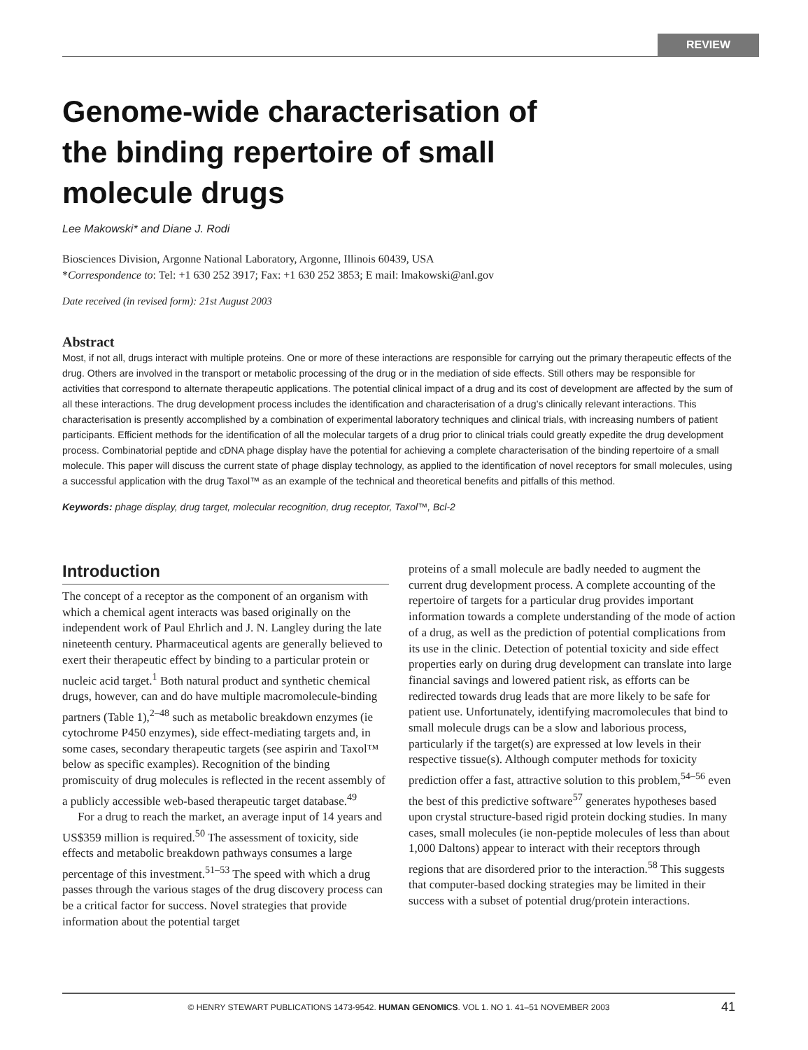REVIEW
Genome-wide characterisation of
the binding repertoire of small
molecule drugs
Lee Makowski* and Diane J. Rodi
Biosciences Division, Argonne National Laboratory, Argonne, Illinois 60439, USA
*Correspondence to: Tel: +1 630 252 3917; Fax: +1 630 252 3853; E mail: lmakowski@anl.gov
Date received (in revised form): 21st August 2003
Abstract
Most, if not all, drugs interact with multiple proteins. One or more of these interactions are responsible for carrying out the primary therapeutic effects of the drug. Others are involved in the transport or metabolic processing of the drug or in the mediation of side effects. Still others may be responsible for activities that correspond to alternate therapeutic applications. The potential clinical impact of a drug and its cost of development are affected by the sum of all these interactions. The drug development process includes the identification and characterisation of a drug’s clinically relevant interactions. This characterisation is presently accomplished by a combination of experimental laboratory techniques and clinical trials, with increasing numbers of patient participants. Efficient methods for the identification of all the molecular targets of a drug prior to clinical trials could greatly expedite the drug development process. Combinatorial peptide and cDNA phage display have the potential for achieving a complete characterisation of the binding repertoire of a small molecule. This paper will discuss the current state of phage display technology, as applied to the identification of novel receptors for small molecules, using a successful application with the drug Taxol™ as an example of the technical and theoretical benefits and pitfalls of this method.
Keywords: phage display, drug target, molecular recognition, drug receptor, Taxol™, Bcl-2
Introduction
The concept of a receptor as the component of an organism with which a chemical agent interacts was based originally on the independent work of Paul Ehrlich and J. N. Langley during the late nineteenth century. Pharmaceutical agents are generally believed to exert their therapeutic effect by binding to a particular protein or nucleic acid target.<sup>1</sup> Both natural product and synthetic chemical drugs, however, can and do have multiple macromolecule-binding partners (Table 1),<sup>2–48</sup> such as metabolic breakdown enzymes (ie cytochrome P450 enzymes), side effect-mediating targets and, in some cases, secondary therapeutic targets (see aspirin and Taxol™ below as specific examples). Recognition of the binding promiscuity of drug molecules is reflected in the recent assembly of a publicly accessible web-based therapeutic target database.<sup>49</sup>
For a drug to reach the market, an average input of 14 years and US$359 million is required.<sup>50</sup> The assessment of toxicity, side effects and metabolic breakdown pathways consumes a large percentage of this investment.<sup>51–53</sup> The speed with which a drug passes through the various stages of the drug discovery process can be a critical factor for success. Novel strategies that provide information about the potential target
proteins of a small molecule are badly needed to augment the current drug development process. A complete accounting of the repertoire of targets for a particular drug provides important information towards a complete understanding of the mode of action of a drug, as well as the prediction of potential complications from its use in the clinic. Detection of potential toxicity and side effect properties early on during drug development can translate into large financial savings and lowered patient risk, as efforts can be redirected towards drug leads that are more likely to be safe for patient use. Unfortunately, identifying macromolecules that bind to small molecule drugs can be a slow and laborious process, particularly if the target(s) are expressed at low levels in their respective tissue(s). Although computer methods for toxicity prediction offer a fast, attractive solution to this problem,<sup>54–56</sup> even the best of this predictive software<sup>57</sup> generates hypotheses based upon crystal structure-based rigid protein docking studies. In many cases, small molecules (ie non-peptide molecules of less than about 1,000 Daltons) appear to interact with their receptors through regions that are disordered prior to the interaction.<sup>58</sup> This suggests that computer-based docking strategies may be limited in their success with a subset of potential drug/protein interactions.
© HENRY STEWART PUBLICATIONS 1473-9542. HUMAN GENOMICS. VOL 1. NO 1. 41–51 NOVEMBER 2003 41